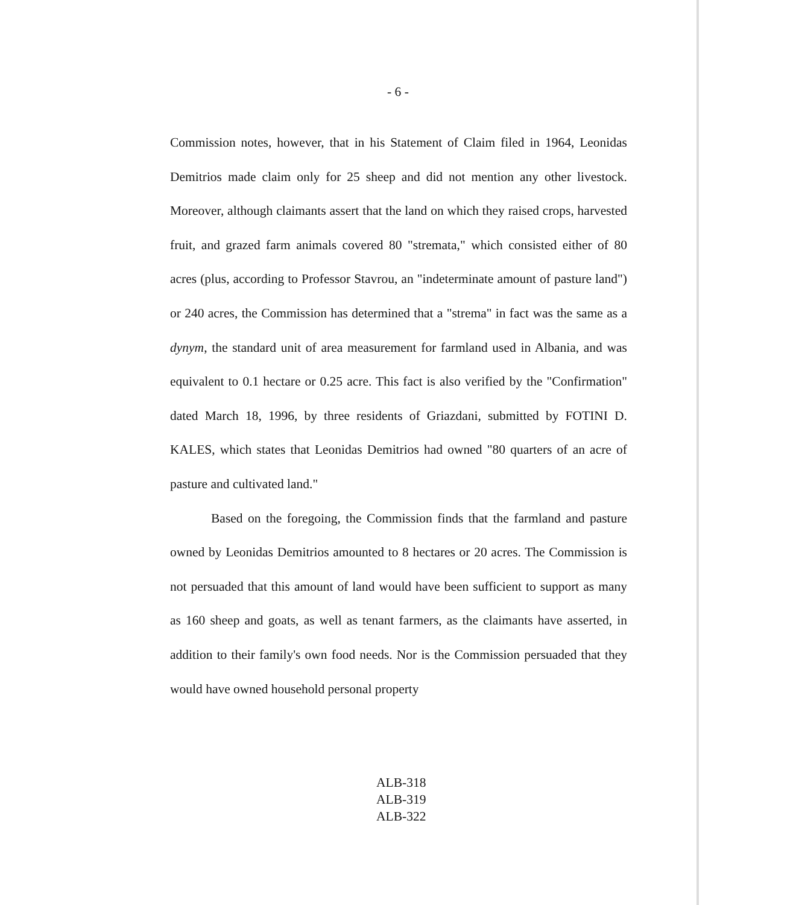- 6 -
Commission notes, however, that in his Statement of Claim filed in 1964, Leonidas Demitrios made claim only for 25 sheep and did not mention any other livestock. Moreover, although claimants assert that the land on which they raised crops, harvested fruit, and grazed farm animals covered 80 "stremata," which consisted either of 80 acres (plus, according to Professor Stavrou, an "indeterminate amount of pasture land") or 240 acres, the Commission has determined that a "strema" in fact was the same as a dynym, the standard unit of area measurement for farmland used in Albania, and was equivalent to 0.1 hectare or 0.25 acre. This fact is also verified by the "Confirmation" dated March 18, 1996, by three residents of Griazdani, submitted by FOTINI D. KALES, which states that Leonidas Demitrios had owned "80 quarters of an acre of pasture and cultivated land."
Based on the foregoing, the Commission finds that the farmland and pasture owned by Leonidas Demitrios amounted to 8 hectares or 20 acres. The Commission is not persuaded that this amount of land would have been sufficient to support as many as 160 sheep and goats, as well as tenant farmers, as the claimants have asserted, in addition to their family's own food needs. Nor is the Commission persuaded that they would have owned household personal property
ALB-318
ALB-319
ALB-322